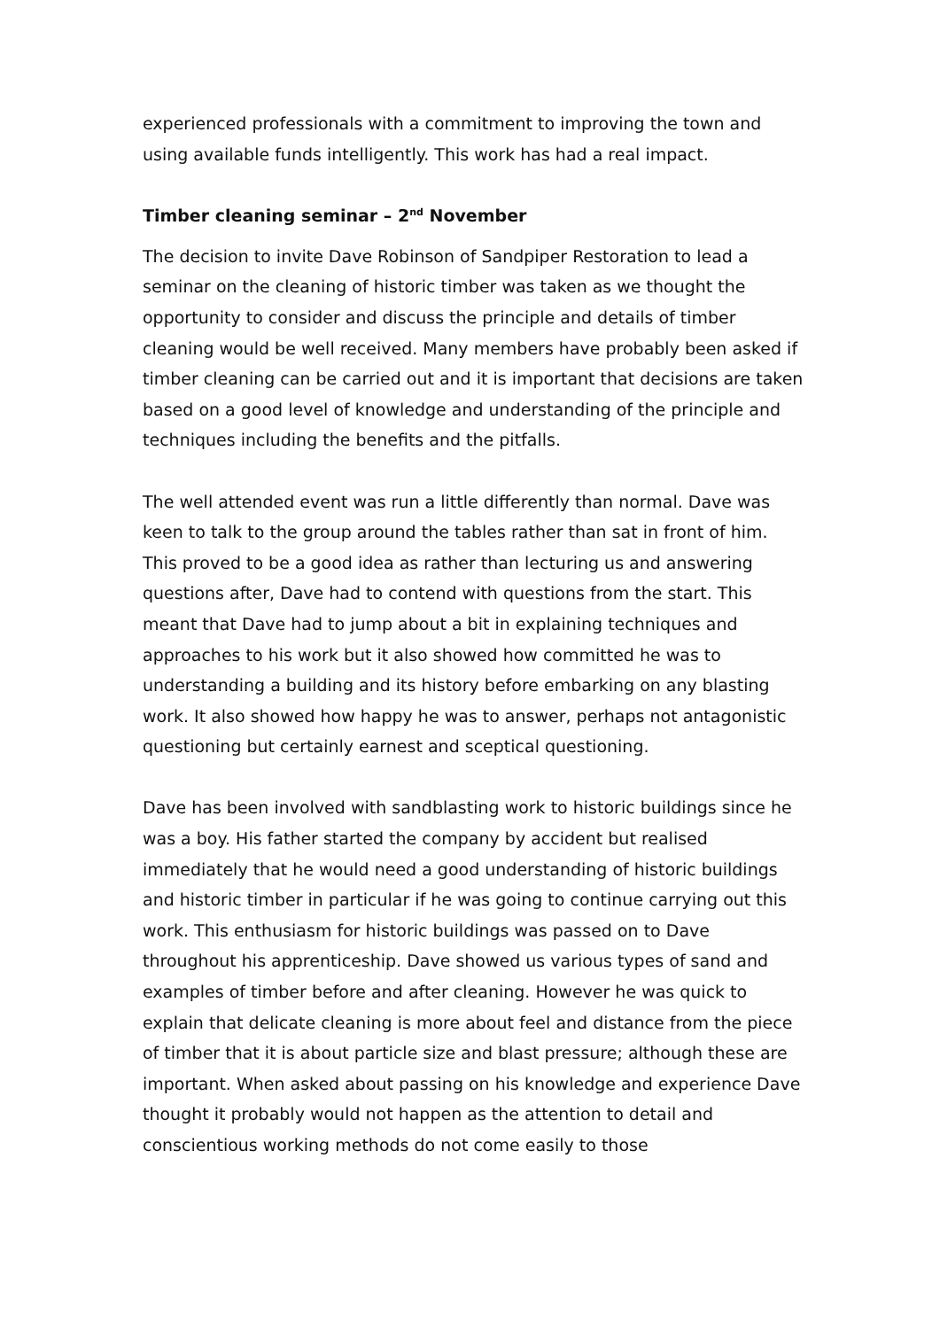experienced professionals with a commitment to improving the town and using available funds intelligently. This work has had a real impact.
Timber cleaning seminar – 2<sup>nd</sup> November
The decision to invite Dave Robinson of Sandpiper Restoration to lead a seminar on the cleaning of historic timber was taken as we thought the opportunity to consider and discuss the principle and details of timber cleaning would be well received. Many members have probably been asked if timber cleaning can be carried out and it is important that decisions are taken based on a good level of knowledge and understanding of the principle and techniques including the benefits and the pitfalls.
The well attended event was run a little differently than normal. Dave was keen to talk to the group around the tables rather than sat in front of him. This proved to be a good idea as rather than lecturing us and answering questions after, Dave had to contend with questions from the start. This meant that Dave had to jump about a bit in explaining techniques and approaches to his work but it also showed how committed he was to understanding a building and its history before embarking on any blasting work. It also showed how happy he was to answer, perhaps not antagonistic questioning but certainly earnest and sceptical questioning.
Dave has been involved with sandblasting work to historic buildings since he was a boy. His father started the company by accident but realised immediately that he would need a good understanding of historic buildings and historic timber in particular if he was going to continue carrying out this work. This enthusiasm for historic buildings was passed on to Dave throughout his apprenticeship. Dave showed us various types of sand and examples of timber before and after cleaning. However he was quick to explain that delicate cleaning is more about feel and distance from the piece of timber that it is about particle size and blast pressure; although these are important. When asked about passing on his knowledge and experience Dave thought it probably would not happen as the attention to detail and conscientious working methods do not come easily to those